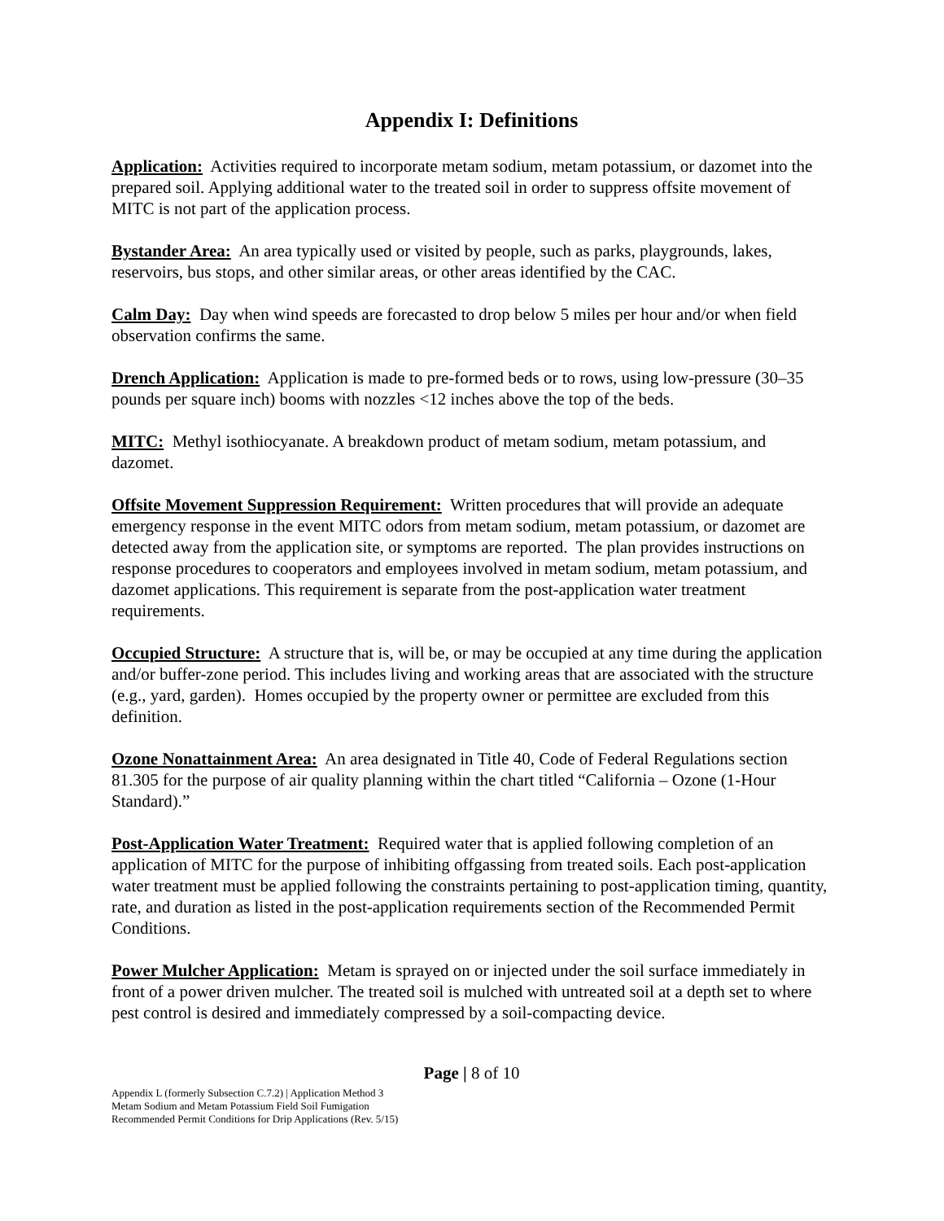Appendix I: Definitions
Application: Activities required to incorporate metam sodium, metam potassium, or dazomet into the prepared soil. Applying additional water to the treated soil in order to suppress offsite movement of MITC is not part of the application process.
Bystander Area: An area typically used or visited by people, such as parks, playgrounds, lakes, reservoirs, bus stops, and other similar areas, or other areas identified by the CAC.
Calm Day: Day when wind speeds are forecasted to drop below 5 miles per hour and/or when field observation confirms the same.
Drench Application: Application is made to pre-formed beds or to rows, using low-pressure (30–35 pounds per square inch) booms with nozzles <12 inches above the top of the beds.
MITC: Methyl isothiocyanate. A breakdown product of metam sodium, metam potassium, and dazomet.
Offsite Movement Suppression Requirement: Written procedures that will provide an adequate emergency response in the event MITC odors from metam sodium, metam potassium, or dazomet are detected away from the application site, or symptoms are reported. The plan provides instructions on response procedures to cooperators and employees involved in metam sodium, metam potassium, and dazomet applications. This requirement is separate from the post-application water treatment requirements.
Occupied Structure: A structure that is, will be, or may be occupied at any time during the application and/or buffer-zone period. This includes living and working areas that are associated with the structure (e.g., yard, garden). Homes occupied by the property owner or permittee are excluded from this definition.
Ozone Nonattainment Area: An area designated in Title 40, Code of Federal Regulations section 81.305 for the purpose of air quality planning within the chart titled “California – Ozone (1-Hour Standard).”
Post-Application Water Treatment: Required water that is applied following completion of an application of MITC for the purpose of inhibiting offgassing from treated soils. Each post-application water treatment must be applied following the constraints pertaining to post-application timing, quantity, rate, and duration as listed in the post-application requirements section of the Recommended Permit Conditions.
Power Mulcher Application: Metam is sprayed on or injected under the soil surface immediately in front of a power driven mulcher. The treated soil is mulched with untreated soil at a depth set to where pest control is desired and immediately compressed by a soil-compacting device.
Page | 8 of 10
Appendix L (formerly Subsection C.7.2) | Application Method 3
Metam Sodium and Metam Potassium Field Soil Fumigation
Recommended Permit Conditions for Drip Applications (Rev. 5/15)